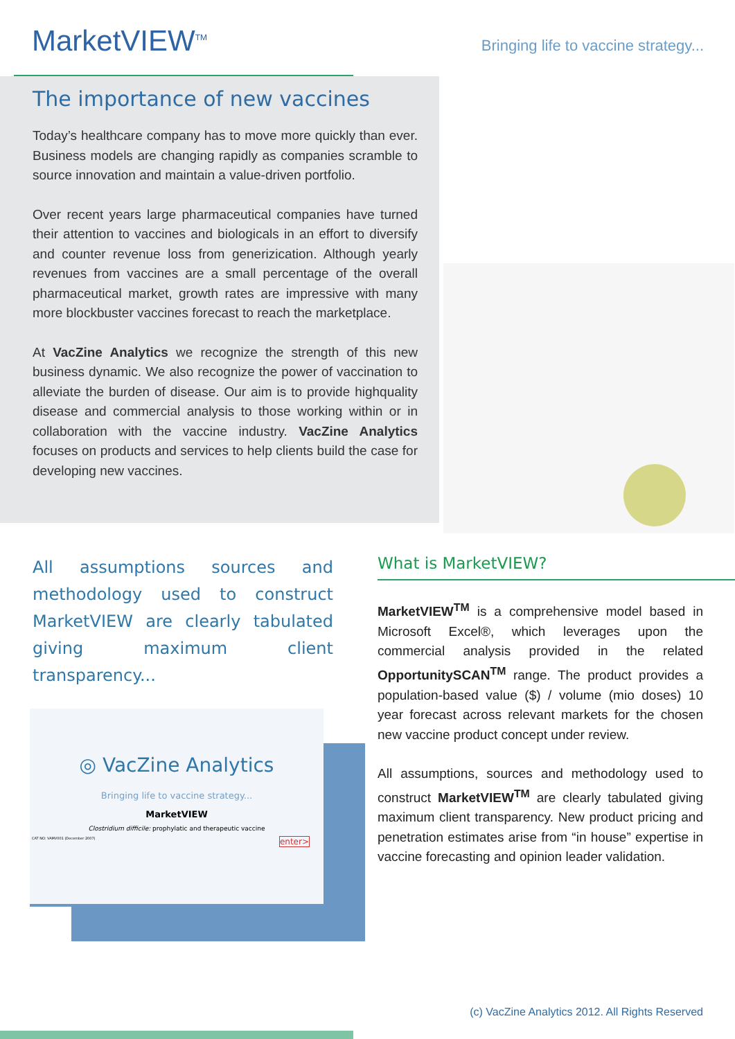MarketVIEW<sup>TM</sup>
Bringing life to vaccine strategy...
The importance of new vaccines
Today’s healthcare company has to move more quickly than ever. Business models are changing rapidly as companies scramble to source innovation and maintain a value-driven portfolio.
Over recent years large pharmaceutical companies have turned their attention to vaccines and biologicals in an effort to diversify and counter revenue loss from generizication. Although yearly revenues from vaccines are a small percentage of the overall pharmaceutical market, growth rates are impressive with many more blockbuster vaccines forecast to reach the marketplace.
At VacZine Analytics we recognize the strength of this new business dynamic. We also recognize the power of vaccination to alleviate the burden of disease. Our aim is to provide highquality disease and commercial analysis to those working within or in collaboration with the vaccine industry. VacZine Analytics focuses on products and services to help clients build the case for developing new vaccines.
All assumptions sources and methodology used to construct MarketVIEW are clearly tabulated giving maximum client transparency...
◎ VacZine Analytics
Bringing life to vaccine strategy...
MarketVIEW
Clostridium difficile: prophylatic and therapeutic vaccine
CAT NO: VAMV001 (December 2007) enter>
What is MarketVIEW?
MarketVIEW<sup>TM</sup> is a comprehensive model based in Microsoft Excel®, which leverages upon the commercial analysis provided in the related OpportunitySCAN<sup>TM</sup> range. The product provides a population-based value ($) / volume (mio doses) 10 year forecast across relevant markets for the chosen new vaccine product concept under review.
All assumptions, sources and methodology used to construct MarketVIEW<sup>TM</sup> are clearly tabulated giving maximum client transparency. New product pricing and penetration estimates arise from “in house” expertise in vaccine forecasting and opinion leader validation.
(c) VacZine Analytics 2012. All Rights Reserved